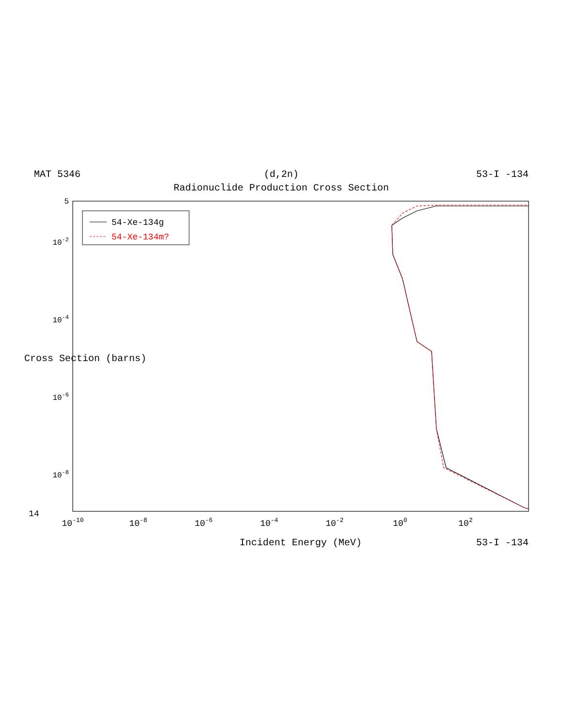MAT 5346
(d,2n)
53-I -134
Radionuclide Production Cross Section
54-Xe-134g
54-Xe-134m?
10-10
10-8
10-6
10-4
10-2
100
102
14
Incident Energy (MeV)
53-I -134
5
10-2
10-4
10-6
10-8
Cross Section (barns)